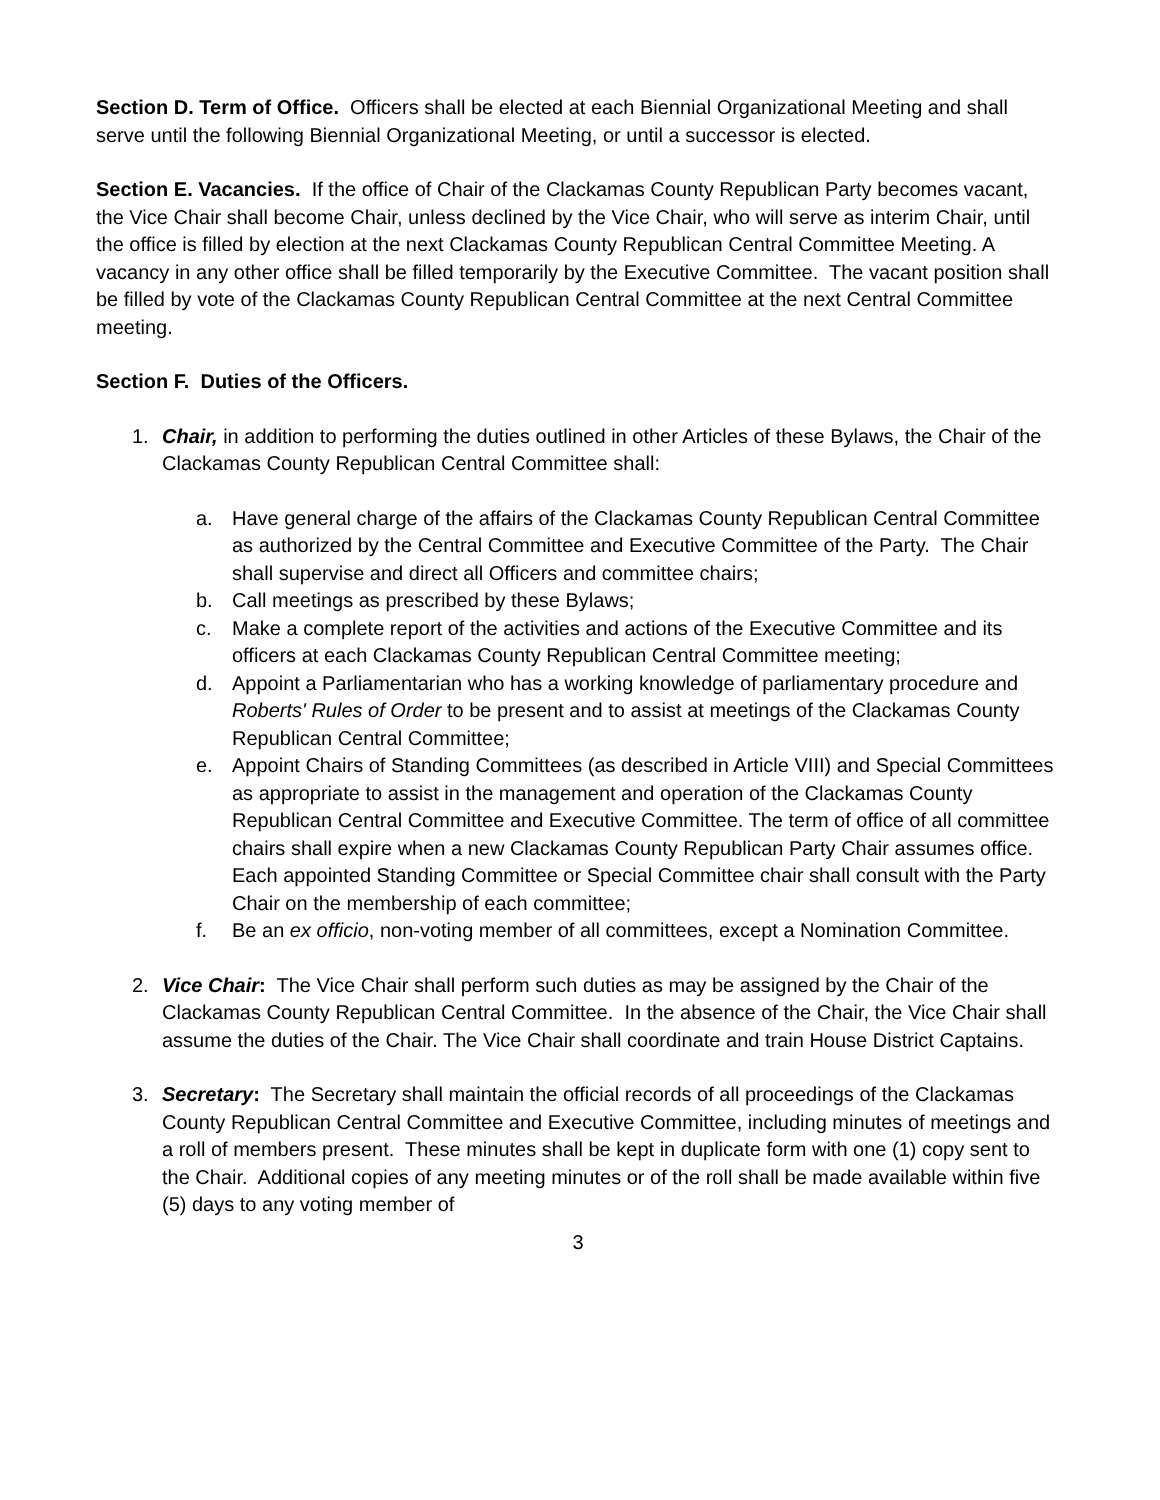Section D. Term of Office. Officers shall be elected at each Biennial Organizational Meeting and shall serve until the following Biennial Organizational Meeting, or until a successor is elected.
Section E. Vacancies. If the office of Chair of the Clackamas County Republican Party becomes vacant, the Vice Chair shall become Chair, unless declined by the Vice Chair, who will serve as interim Chair, until the office is filled by election at the next Clackamas County Republican Central Committee Meeting. A vacancy in any other office shall be filled temporarily by the Executive Committee. The vacant position shall be filled by vote of the Clackamas County Republican Central Committee at the next Central Committee meeting.
Section F. Duties of the Officers.
1. Chair, in addition to performing the duties outlined in other Articles of these Bylaws, the Chair of the Clackamas County Republican Central Committee shall:
a. Have general charge of the affairs of the Clackamas County Republican Central Committee as authorized by the Central Committee and Executive Committee of the Party. The Chair shall supervise and direct all Officers and committee chairs;
b. Call meetings as prescribed by these Bylaws;
c. Make a complete report of the activities and actions of the Executive Committee and its officers at each Clackamas County Republican Central Committee meeting;
d. Appoint a Parliamentarian who has a working knowledge of parliamentary procedure and Roberts' Rules of Order to be present and to assist at meetings of the Clackamas County Republican Central Committee;
e. Appoint Chairs of Standing Committees (as described in Article VIII) and Special Committees as appropriate to assist in the management and operation of the Clackamas County Republican Central Committee and Executive Committee. The term of office of all committee chairs shall expire when a new Clackamas County Republican Party Chair assumes office. Each appointed Standing Committee or Special Committee chair shall consult with the Party Chair on the membership of each committee;
f. Be an ex officio, non-voting member of all committees, except a Nomination Committee.
2. Vice Chair: The Vice Chair shall perform such duties as may be assigned by the Chair of the Clackamas County Republican Central Committee. In the absence of the Chair, the Vice Chair shall assume the duties of the Chair. The Vice Chair shall coordinate and train House District Captains.
3. Secretary: The Secretary shall maintain the official records of all proceedings of the Clackamas County Republican Central Committee and Executive Committee, including minutes of meetings and a roll of members present. These minutes shall be kept in duplicate form with one (1) copy sent to the Chair. Additional copies of any meeting minutes or of the roll shall be made available within five (5) days to any voting member of
3